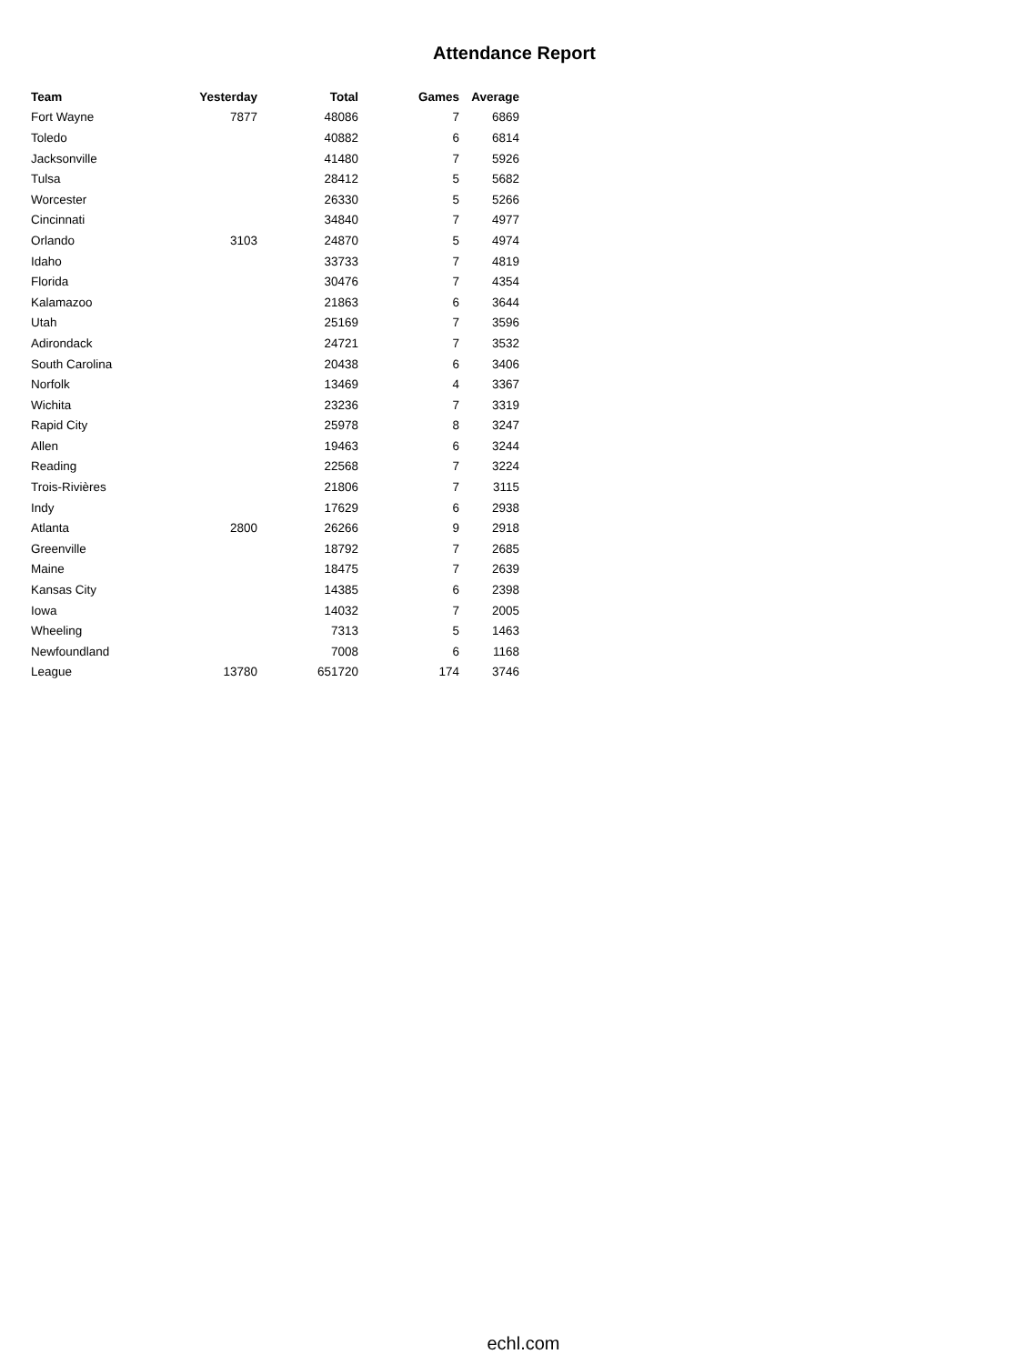Attendance Report
| Team | Yesterday | Total | Games | Average |
| --- | --- | --- | --- | --- |
| Fort Wayne | 7877 | 48086 | 7 | 6869 |
| Toledo | | 40882 | 6 | 6814 |
| Jacksonville | | 41480 | 7 | 5926 |
| Tulsa | | 28412 | 5 | 5682 |
| Worcester | | 26330 | 5 | 5266 |
| Cincinnati | | 34840 | 7 | 4977 |
| Orlando | 3103 | 24870 | 5 | 4974 |
| Idaho | | 33733 | 7 | 4819 |
| Florida | | 30476 | 7 | 4354 |
| Kalamazoo | | 21863 | 6 | 3644 |
| Utah | | 25169 | 7 | 3596 |
| Adirondack | | 24721 | 7 | 3532 |
| South Carolina | | 20438 | 6 | 3406 |
| Norfolk | | 13469 | 4 | 3367 |
| Wichita | | 23236 | 7 | 3319 |
| Rapid City | | 25978 | 8 | 3247 |
| Allen | | 19463 | 6 | 3244 |
| Reading | | 22568 | 7 | 3224 |
| Trois-Rivières | | 21806 | 7 | 3115 |
| Indy | | 17629 | 6 | 2938 |
| Atlanta | 2800 | 26266 | 9 | 2918 |
| Greenville | | 18792 | 7 | 2685 |
| Maine | | 18475 | 7 | 2639 |
| Kansas City | | 14385 | 6 | 2398 |
| Iowa | | 14032 | 7 | 2005 |
| Wheeling | | 7313 | 5 | 1463 |
| Newfoundland | | 7008 | 6 | 1168 |
| League | 13780 | 651720 | 174 | 3746 |
echl.com